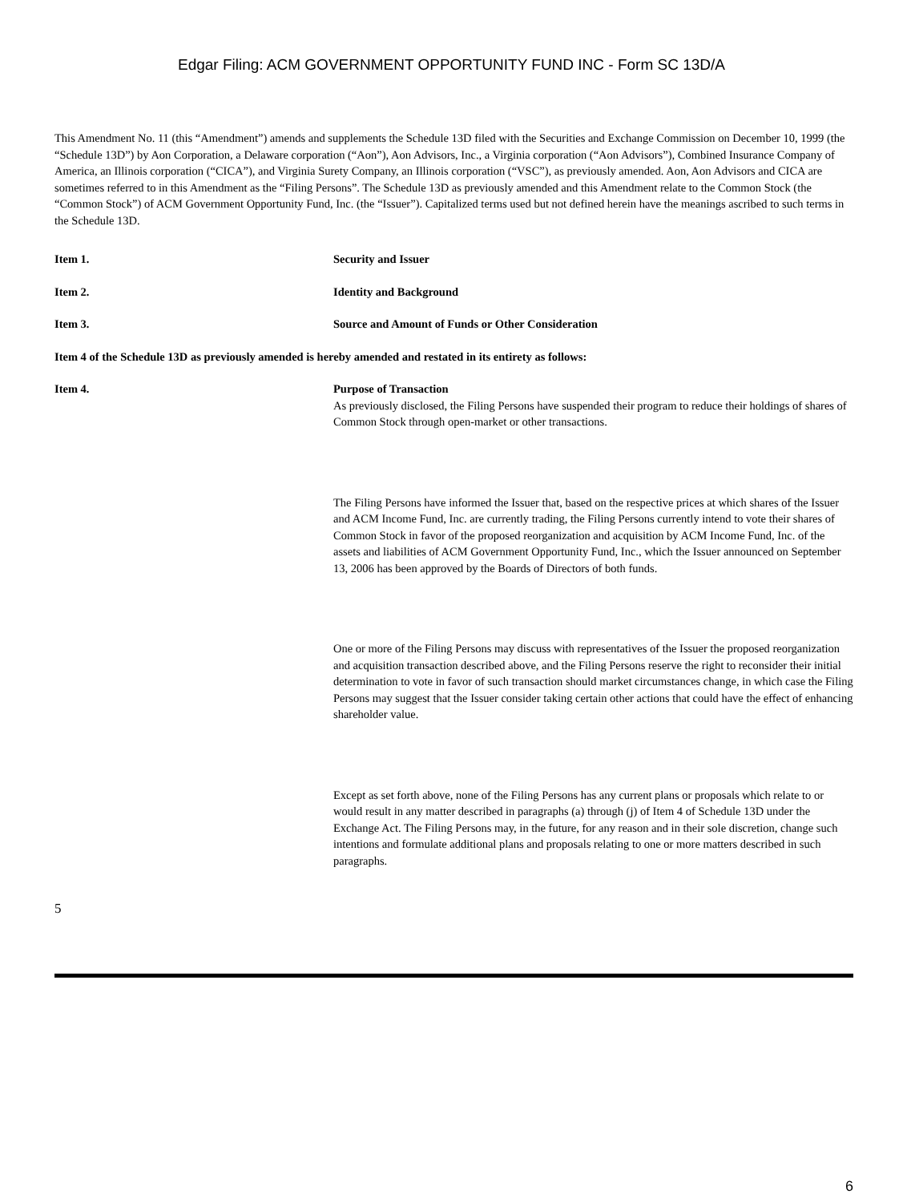Edgar Filing: ACM GOVERNMENT OPPORTUNITY FUND INC - Form SC 13D/A
This Amendment No. 11 (this “Amendment”) amends and supplements the Schedule 13D filed with the Securities and Exchange Commission on December 10, 1999 (the “Schedule 13D”) by Aon Corporation, a Delaware corporation (“Aon”), Aon Advisors, Inc., a Virginia corporation (“Aon Advisors”), Combined Insurance Company of America, an Illinois corporation (“CICA”), and Virginia Surety Company, an Illinois corporation (“VSC”), as previously amended. Aon, Aon Advisors and CICA are sometimes referred to in this Amendment as the “Filing Persons”. The Schedule 13D as previously amended and this Amendment relate to the Common Stock (the “Common Stock”) of ACM Government Opportunity Fund, Inc. (the “Issuer”). Capitalized terms used but not defined herein have the meanings ascribed to such terms in the Schedule 13D.
Item 1. Security and Issuer
Item 2. Identity and Background
Item 3. Source and Amount of Funds or Other Consideration
Item 4 of the Schedule 13D as previously amended is hereby amended and restated in its entirety as follows:
Item 4. Purpose of Transaction
As previously disclosed, the Filing Persons have suspended their program to reduce their holdings of shares of Common Stock through open-market or other transactions.
The Filing Persons have informed the Issuer that, based on the respective prices at which shares of the Issuer and ACM Income Fund, Inc. are currently trading, the Filing Persons currently intend to vote their shares of Common Stock in favor of the proposed reorganization and acquisition by ACM Income Fund, Inc. of the assets and liabilities of ACM Government Opportunity Fund, Inc., which the Issuer announced on September 13, 2006 has been approved by the Boards of Directors of both funds.
One or more of the Filing Persons may discuss with representatives of the Issuer the proposed reorganization and acquisition transaction described above, and the Filing Persons reserve the right to reconsider their initial determination to vote in favor of such transaction should market circumstances change, in which case the Filing Persons may suggest that the Issuer consider taking certain other actions that could have the effect of enhancing shareholder value.
Except as set forth above, none of the Filing Persons has any current plans or proposals which relate to or would result in any matter described in paragraphs (a) through (j) of Item 4 of Schedule 13D under the Exchange Act. The Filing Persons may, in the future, for any reason and in their sole discretion, change such intentions and formulate additional plans and proposals relating to one or more matters described in such paragraphs.
5
6